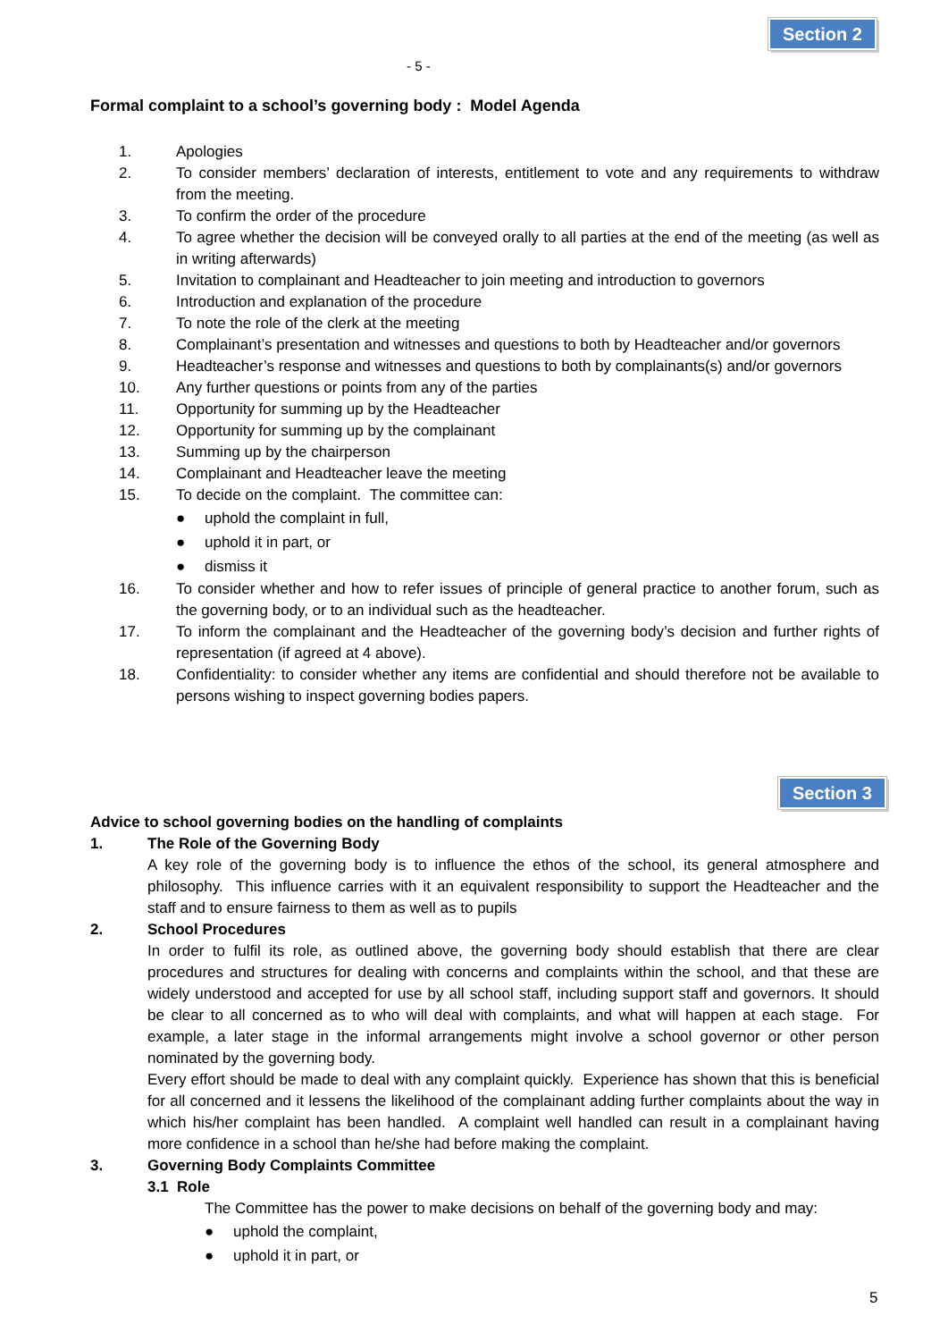Section 2
- 5 -
Formal complaint to a school’s governing body : Model Agenda
1. Apologies
2. To consider members’ declaration of interests, entitlement to vote and any requirements to withdraw from the meeting.
3. To confirm the order of the procedure
4. To agree whether the decision will be conveyed orally to all parties at the end of the meeting (as well as in writing afterwards)
5. Invitation to complainant and Headteacher to join meeting and introduction to governors
6. Introduction and explanation of the procedure
7. To note the role of the clerk at the meeting
8. Complainant’s presentation and witnesses and questions to both by Headteacher and/or governors
9. Headteacher’s response and witnesses and questions to both by complainants(s) and/or governors
10. Any further questions or points from any of the parties
11. Opportunity for summing up by the Headteacher
12. Opportunity for summing up by the complainant
13. Summing up by the chairperson
14. Complainant and Headteacher leave the meeting
15. To decide on the complaint. The committee can:
● uphold the complaint in full,
● uphold it in part, or
● dismiss it
16. To consider whether and how to refer issues of principle of general practice to another forum, such as the governing body, or to an individual such as the headteacher.
17. To inform the complainant and the Headteacher of the governing body’s decision and further rights of representation (if agreed at 4 above).
18. Confidentiality: to consider whether any items are confidential and should therefore not be available to persons wishing to inspect governing bodies papers.
Section 3
Advice to school governing bodies on the handling of complaints
1. The Role of the Governing Body
A key role of the governing body is to influence the ethos of the school, its general atmosphere and philosophy. This influence carries with it an equivalent responsibility to support the Headteacher and the staff and to ensure fairness to them as well as to pupils
2. School Procedures
In order to fulfil its role, as outlined above, the governing body should establish that there are clear procedures and structures for dealing with concerns and complaints within the school, and that these are widely understood and accepted for use by all school staff, including support staff and governors. It should be clear to all concerned as to who will deal with complaints, and what will happen at each stage. For example, a later stage in the informal arrangements might involve a school governor or other person nominated by the governing body.
Every effort should be made to deal with any complaint quickly. Experience has shown that this is beneficial for all concerned and it lessens the likelihood of the complainant adding further complaints about the way in which his/her complaint has been handled. A complaint well handled can result in a complainant having more confidence in a school than he/she had before making the complaint.
3. Governing Body Complaints Committee
3.1 Role
The Committee has the power to make decisions on behalf of the governing body and may:
● uphold the complaint,
● uphold it in part, or
5